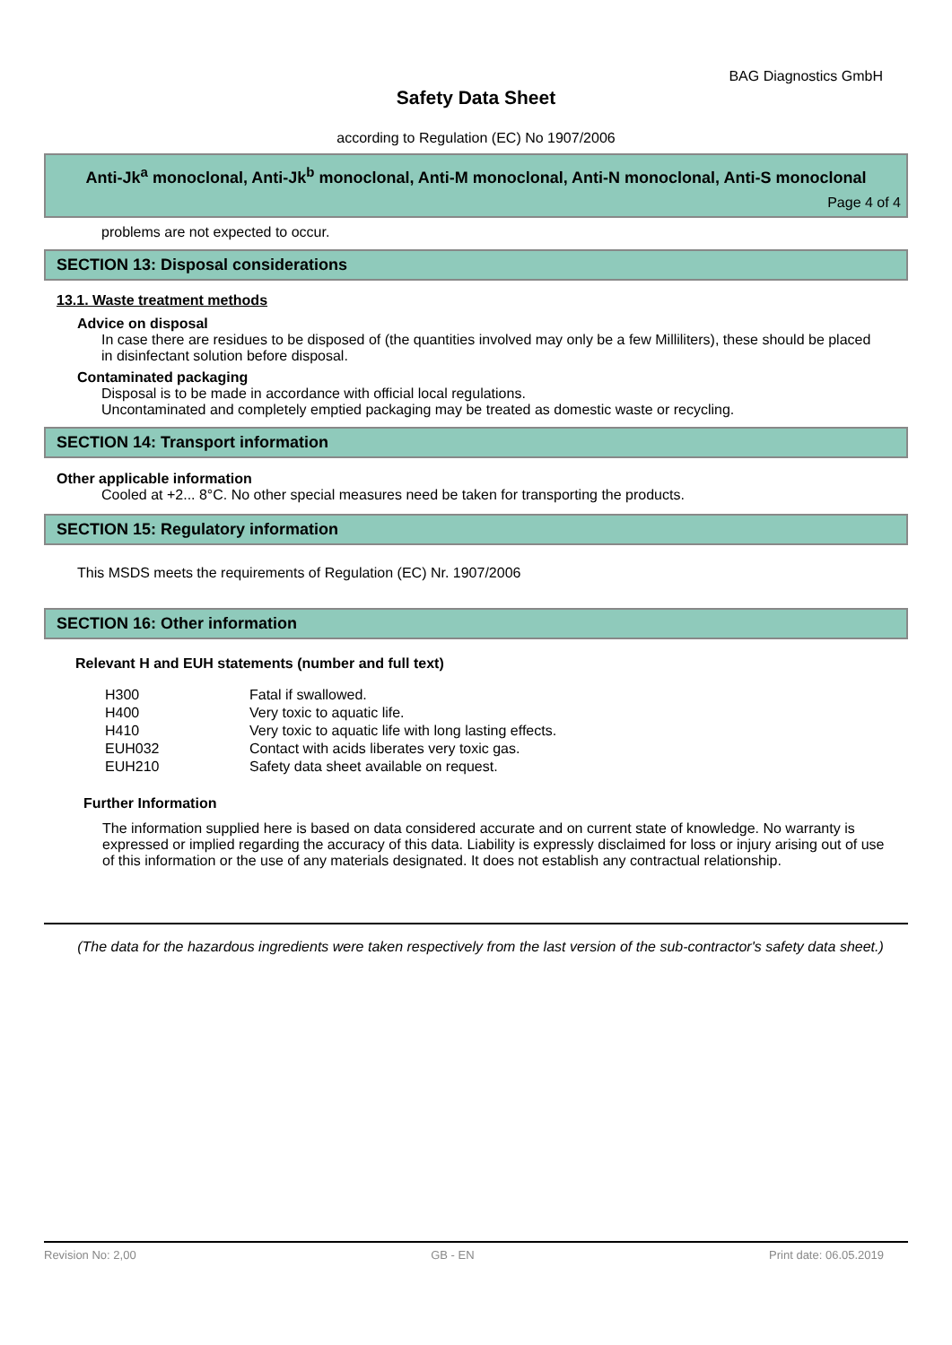BAG Diagnostics GmbH
Safety Data Sheet
according to Regulation (EC) No 1907/2006
Anti-Jk<sup>a</sup> monoclonal, Anti-Jk<sup>b</sup> monoclonal, Anti-M monoclonal, Anti-N monoclonal, Anti-S monoclonal
Page 4 of 4
problems are not expected to occur.
SECTION 13: Disposal considerations
13.1. Waste treatment methods
Advice on disposal
In case there are residues to be disposed of (the quantities involved may only be a few Milliliters), these should be placed in disinfectant solution before disposal.
Contaminated packaging
Disposal is to be made in accordance with official local regulations.
Uncontaminated and completely emptied packaging may be treated as domestic waste or recycling.
SECTION 14: Transport information
Other applicable information
Cooled at +2... 8°C. No other special measures need be taken for transporting the products.
SECTION 15: Regulatory information
This MSDS meets the requirements of Regulation (EC) Nr. 1907/2006
SECTION 16: Other information
Relevant H and EUH statements (number and full text)
| H300 | Fatal if swallowed. |
| H400 | Very toxic to aquatic life. |
| H410 | Very toxic to aquatic life with long lasting effects. |
| EUH032 | Contact with acids liberates very toxic gas. |
| EUH210 | Safety data sheet available on request. |
Further Information
The information supplied here is based on data considered accurate and on current state of knowledge. No warranty is expressed or implied regarding the accuracy of this data. Liability is expressly disclaimed for loss or injury arising out of use of this information or the use of any materials designated. It does not establish any contractual relationship.
(The data for the hazardous ingredients were taken respectively from the last version of the sub-contractor's safety data sheet.)
Revision No: 2,00 GB - EN Print date: 06.05.2019